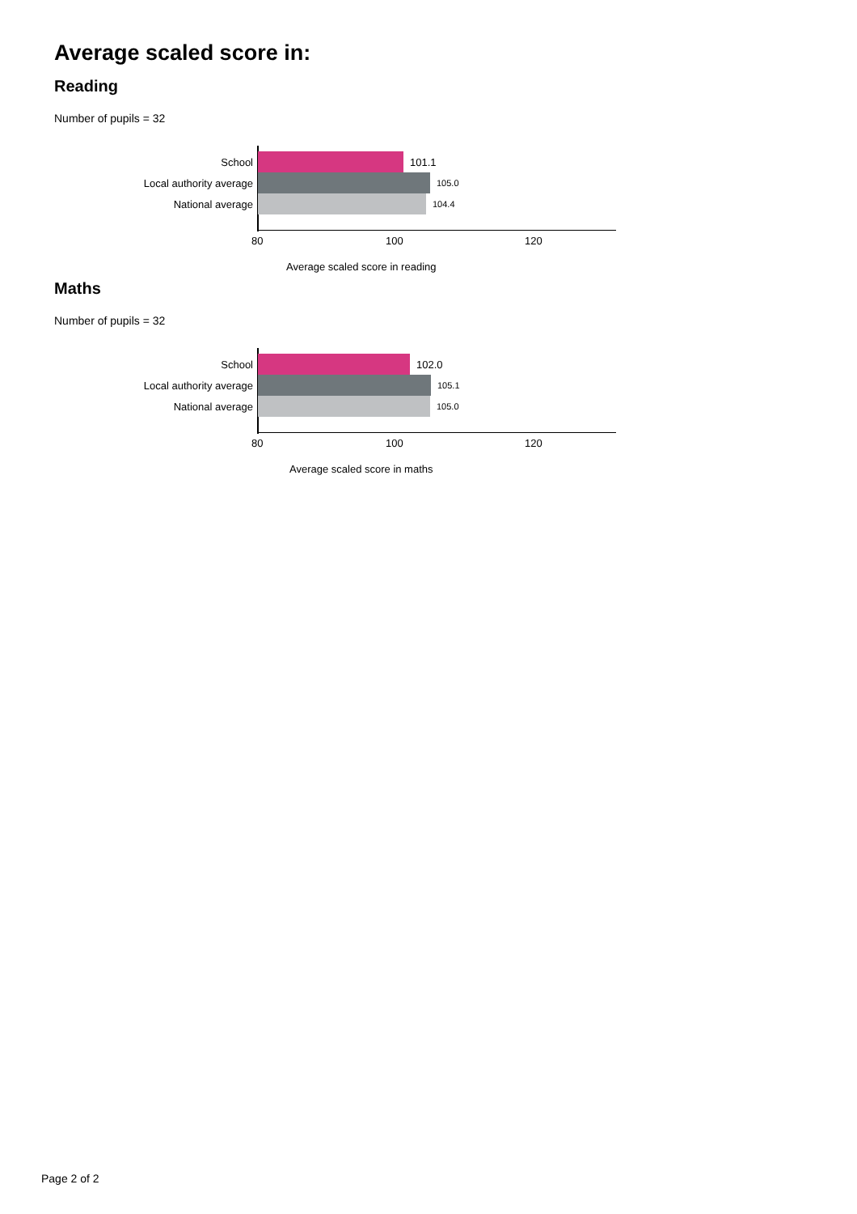Average scaled score in:
Reading
Number of pupils = 32
School 101.1
Local authority average 105.0
National average 104.4
80 100 120
Average scaled score in reading
Maths
Number of pupils = 32
School 102.0
Local authority average 105.1
National average 105.0
80 100 120
Average scaled score in maths
Page 2 of 2